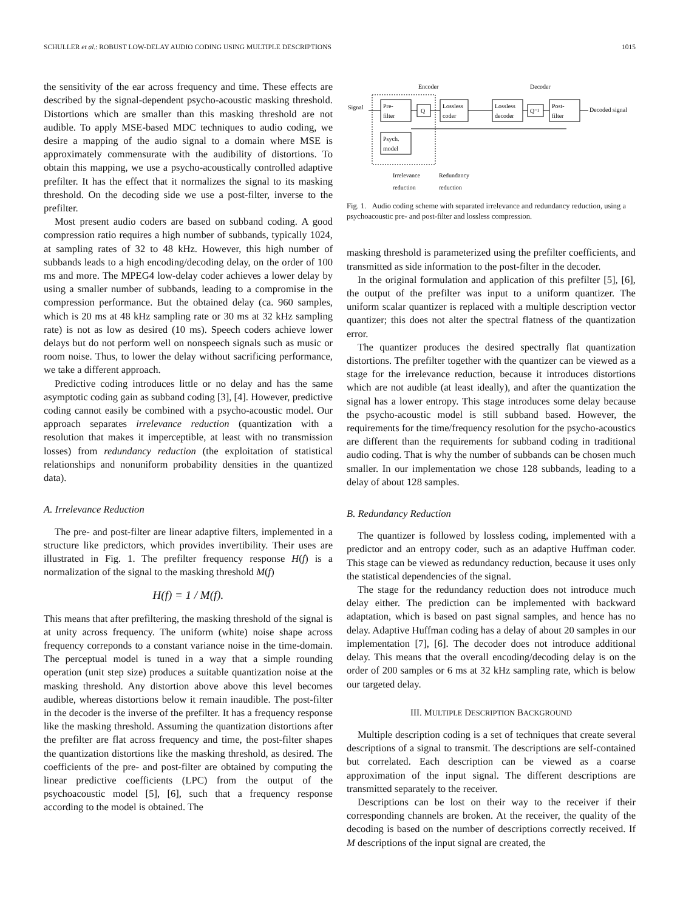SCHULLER et al.: ROBUST LOW-DELAY AUDIO CODING USING MULTIPLE DESCRIPTIONS 1015
the sensitivity of the ear across frequency and time. These effects are described by the signal-dependent psycho-acoustic masking threshold. Distortions which are smaller than this masking threshold are not audible. To apply MSE-based MDC techniques to audio coding, we desire a mapping of the audio signal to a domain where MSE is approximately commensurate with the audibility of distortions. To obtain this mapping, we use a psycho-acoustically controlled adaptive prefilter. It has the effect that it normalizes the signal to its masking threshold. On the decoding side we use a post-filter, inverse to the prefilter.
Most present audio coders are based on subband coding. A good compression ratio requires a high number of subbands, typically 1024, at sampling rates of 32 to 48 kHz. However, this high number of subbands leads to a high encoding/decoding delay, on the order of 100 ms and more. The MPEG4 low-delay coder achieves a lower delay by using a smaller number of subbands, leading to a compromise in the compression performance. But the obtained delay (ca. 960 samples, which is 20 ms at 48 kHz sampling rate or 30 ms at 32 kHz sampling rate) is not as low as desired (10 ms). Speech coders achieve lower delays but do not perform well on nonspeech signals such as music or room noise. Thus, to lower the delay without sacrificing performance, we take a different approach.
Predictive coding introduces little or no delay and has the same asymptotic coding gain as subband coding [3], [4]. However, predictive coding cannot easily be combined with a psycho-acoustic model. Our approach separates irrelevance reduction (quantization with a resolution that makes it imperceptible, at least with no transmission losses) from redundancy reduction (the exploitation of statistical relationships and nonuniform probability densities in the quantized data).
A. Irrelevance Reduction
The pre- and post-filter are linear adaptive filters, implemented in a structure like predictors, which provides invertibility. Their uses are illustrated in Fig. 1. The prefilter frequency response H(f) is a normalization of the signal to the masking threshold M(f)
H(f) = 1 / M(f).
This means that after prefiltering, the masking threshold of the signal is at unity across frequency. The uniform (white) noise shape across frequency correponds to a constant variance noise in the time-domain. The perceptual model is tuned in a way that a simple rounding operation (unit step size) produces a suitable quantization noise at the masking threshold. Any distortion above above this level becomes audible, whereas distortions below it remain inaudible. The post-filter in the decoder is the inverse of the prefilter. It has a frequency response like the masking threshold. Assuming the quantization distortions after the prefilter are flat across frequency and time, the post-filter shapes the quantization distortions like the masking threshold, as desired. The coefficients of the pre- and post-filter are obtained by computing the linear predictive coefficients (LPC) from the output of the psychoacoustic model [5], [6], such that a frequency response according to the model is obtained. The
Encoder
Decoder
Signal
Pre-
filter
Q
Lossless
coder
Lossless
decoder
Q⁻¹
Post-
filter
Decoded signal
Psych.
model
Irrelevance
reduction
Redundancy
reduction
Fig. 1. Audio coding scheme with separated irrelevance and redundancy reduction, using a psychoacoustic pre- and post-filter and lossless compression.
masking threshold is parameterized using the prefilter coefficients, and transmitted as side information to the post-filter in the decoder.
In the original formulation and application of this prefilter [5], [6], the output of the prefilter was input to a uniform quantizer. The uniform scalar quantizer is replaced with a multiple description vector quantizer; this does not alter the spectral flatness of the quantization error.
The quantizer produces the desired spectrally flat quantization distortions. The prefilter together with the quantizer can be viewed as a stage for the irrelevance reduction, because it introduces distortions which are not audible (at least ideally), and after the quantization the signal has a lower entropy. This stage introduces some delay because the psycho-acoustic model is still subband based. However, the requirements for the time/frequency resolution for the psycho-acoustics are different than the requirements for subband coding in traditional audio coding. That is why the number of subbands can be chosen much smaller. In our implementation we chose 128 subbands, leading to a delay of about 128 samples.
B. Redundancy Reduction
The quantizer is followed by lossless coding, implemented with a predictor and an entropy coder, such as an adaptive Huffman coder. This stage can be viewed as redundancy reduction, because it uses only the statistical dependencies of the signal.
The stage for the redundancy reduction does not introduce much delay either. The prediction can be implemented with backward adaptation, which is based on past signal samples, and hence has no delay. Adaptive Huffman coding has a delay of about 20 samples in our implementation [7], [6]. The decoder does not introduce additional delay. This means that the overall encoding/decoding delay is on the order of 200 samples or 6 ms at 32 kHz sampling rate, which is below our targeted delay.
III. MULTIPLE DESCRIPTION BACKGROUND
Multiple description coding is a set of techniques that create several descriptions of a signal to transmit. The descriptions are self-contained but correlated. Each description can be viewed as a coarse approximation of the input signal. The different descriptions are transmitted separately to the receiver.
Descriptions can be lost on their way to the receiver if their corresponding channels are broken. At the receiver, the quality of the decoding is based on the number of descriptions correctly received. If M descriptions of the input signal are created, the